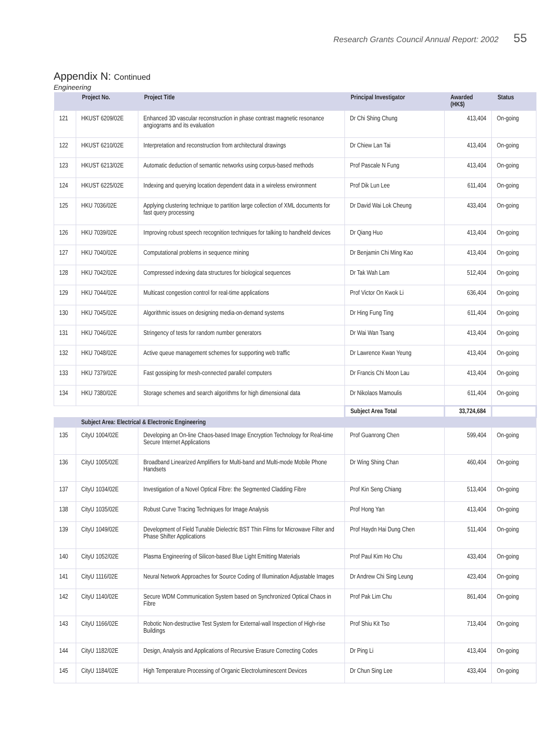Research Grants Council Annual Report: 2002 55
Appendix N: Continued
Engineering
| | Project No. | Project Title | Principal Investigator | Awarded (HK$) | Status |
| --- | --- | --- | --- | --- | --- |
| 121 | HKUST 6209/02E | Enhanced 3D vascular reconstruction in phase contrast magnetic resonance angiograms and its evaluation | Dr Chi Shing Chung | 413,404 | On-going |
| 122 | HKUST 6210/02E | Interpretation and reconstruction from architectural drawings | Dr Chiew Lan Tai | 413,404 | On-going |
| 123 | HKUST 6213/02E | Automatic deduction of semantic networks using corpus-based methods | Prof Pascale N Fung | 413,404 | On-going |
| 124 | HKUST 6225/02E | Indexing and querying location dependent data in a wireless environment | Prof Dik Lun Lee | 611,404 | On-going |
| 125 | HKU 7036/02E | Applying clustering technique to partition large collection of XML documents for fast query processing | Dr David Wai Lok Cheung | 433,404 | On-going |
| 126 | HKU 7039/02E | Improving robust speech recognition techniques for talking to handheld devices | Dr Qiang Huo | 413,404 | On-going |
| 127 | HKU 7040/02E | Computational problems in sequence mining | Dr Benjamin Chi Ming Kao | 413,404 | On-going |
| 128 | HKU 7042/02E | Compressed indexing data structures for biological sequences | Dr Tak Wah Lam | 512,404 | On-going |
| 129 | HKU 7044/02E | Multicast congestion control for real-time applications | Prof Victor On Kwok Li | 636,404 | On-going |
| 130 | HKU 7045/02E | Algorithmic issues on designing media-on-demand systems | Dr Hing Fung Ting | 611,404 | On-going |
| 131 | HKU 7046/02E | Stringency of tests for random number generators | Dr Wai Wan Tsang | 413,404 | On-going |
| 132 | HKU 7048/02E | Active queue management schemes for supporting web traffic | Dr Lawrence Kwan Yeung | 413,404 | On-going |
| 133 | HKU 7379/02E | Fast gossiping for mesh-connected parallel computers | Dr Francis Chi Moon Lau | 413,404 | On-going |
| 134 | HKU 7380/02E | Storage schemes and search algorithms for high dimensional data | Dr Nikolaos Mamoulis | 611,404 | On-going |
| | | | Subject Area Total | 33,724,684 | |
| | Subject Area: Electrical & Electronic Engineering | | | | |
| 135 | CityU 1004/02E | Developing an On-line Chaos-based Image Encryption Technology for Real-time Secure Internet Applications | Prof Guanrong Chen | 599,404 | On-going |
| 136 | CityU 1005/02E | Broadband Linearized Amplifiers for Multi-band and Multi-mode Mobile Phone Handsets | Dr Wing Shing Chan | 460,404 | On-going |
| 137 | CityU 1034/02E | Investigation of a Novel Optical Fibre: the Segmented Cladding Fibre | Prof Kin Seng Chiang | 513,404 | On-going |
| 138 | CityU 1035/02E | Robust Curve Tracing Techniques for Image Analysis | Prof Hong Yan | 413,404 | On-going |
| 139 | CityU 1049/02E | Development of Field Tunable Dielectric BST Thin Films for Microwave Filter and Phase Shifter Applications | Prof Haydn Hai Dung Chen | 511,404 | On-going |
| 140 | CityU 1052/02E | Plasma Engineering of Silicon-based Blue Light Emitting Materials | Prof Paul Kim Ho Chu | 433,404 | On-going |
| 141 | CityU 1116/02E | Neural Network Approaches for Source Coding of Illumination Adjustable Images | Dr Andrew Chi Sing Leung | 423,404 | On-going |
| 142 | CityU 1140/02E | Secure WDM Communication System based on Synchronized Optical Chaos in Fibre | Prof Pak Lim Chu | 861,404 | On-going |
| 143 | CityU 1166/02E | Robotic Non-destructive Test System for External-wall Inspection of High-rise Buildings | Prof Shiu Kit Tso | 713,404 | On-going |
| 144 | CityU 1182/02E | Design, Analysis and Applications of Recursive Erasure Correcting Codes | Dr Ping Li | 413,404 | On-going |
| 145 | CityU 1184/02E | High Temperature Processing of Organic Electroluminescent Devices | Dr Chun Sing Lee | 433,404 | On-going |